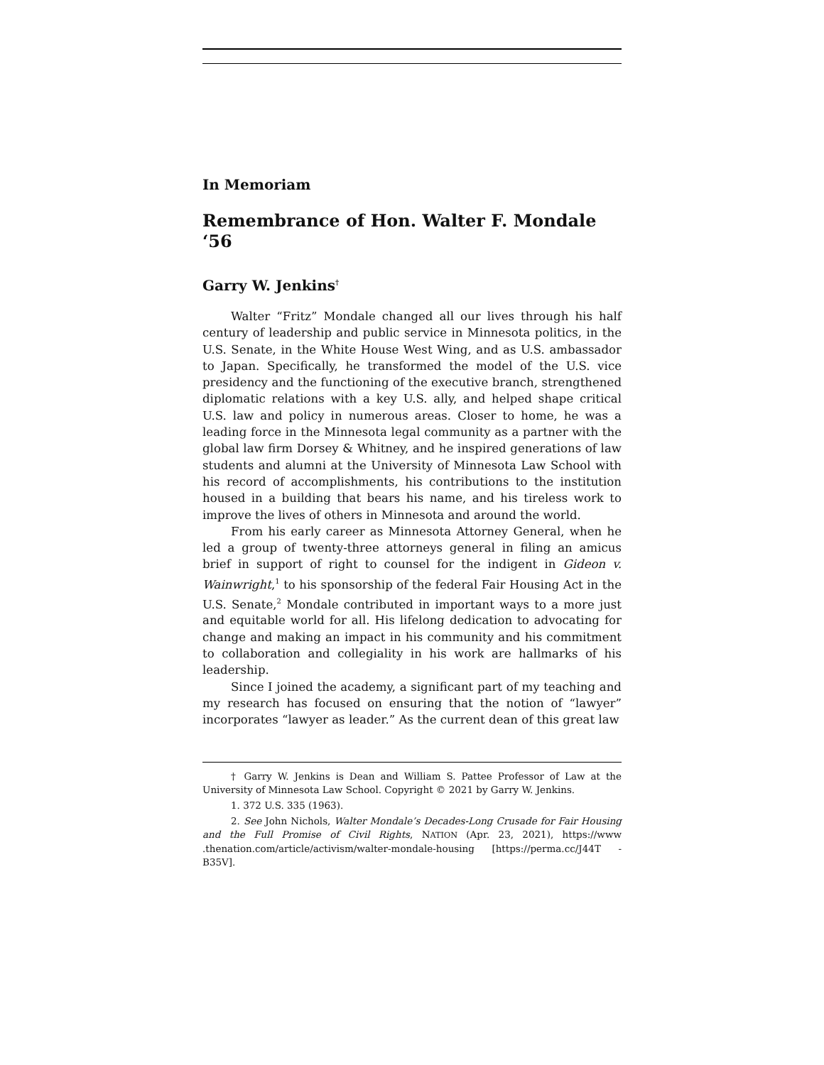In Memoriam
Remembrance of Hon. Walter F. Mondale ‘56
Garry W. Jenkins<sup>†</sup>
Walter “Fritz” Mondale changed all our lives through his half century of leadership and public service in Minnesota politics, in the U.S. Senate, in the White House West Wing, and as U.S. ambassador to Japan. Specifically, he transformed the model of the U.S. vice presidency and the functioning of the executive branch, strengthened diplomatic relations with a key U.S. ally, and helped shape critical U.S. law and policy in numerous areas. Closer to home, he was a leading force in the Minnesota legal community as a partner with the global law firm Dorsey & Whitney, and he inspired generations of law students and alumni at the University of Minnesota Law School with his record of accomplishments, his contributions to the institution housed in a building that bears his name, and his tireless work to improve the lives of others in Minnesota and around the world.
From his early career as Minnesota Attorney General, when he led a group of twenty-three attorneys general in filing an amicus brief in support of right to counsel for the indigent in Gideon v. Wainwright,<sup>1</sup> to his sponsorship of the federal Fair Housing Act in the U.S. Senate,<sup>2</sup> Mondale contributed in important ways to a more just and equitable world for all. His lifelong dedication to advocating for change and making an impact in his community and his commitment to collaboration and collegiality in his work are hallmarks of his leadership.
Since I joined the academy, a significant part of my teaching and my research has focused on ensuring that the notion of “lawyer” incorporates “lawyer as leader.” As the current dean of this great law
† Garry W. Jenkins is Dean and William S. Pattee Professor of Law at the University of Minnesota Law School. Copyright © 2021 by Garry W. Jenkins.
1. 372 U.S. 335 (1963).
2. See John Nichols, Walter Mondale’s Decades-Long Crusade for Fair Housing and the Full Promise of Civil Rights, NATION (Apr. 23, 2021), https://www .thenation.com/article/activism/walter-mondale-housing [https://perma.cc/J44T -B35V].